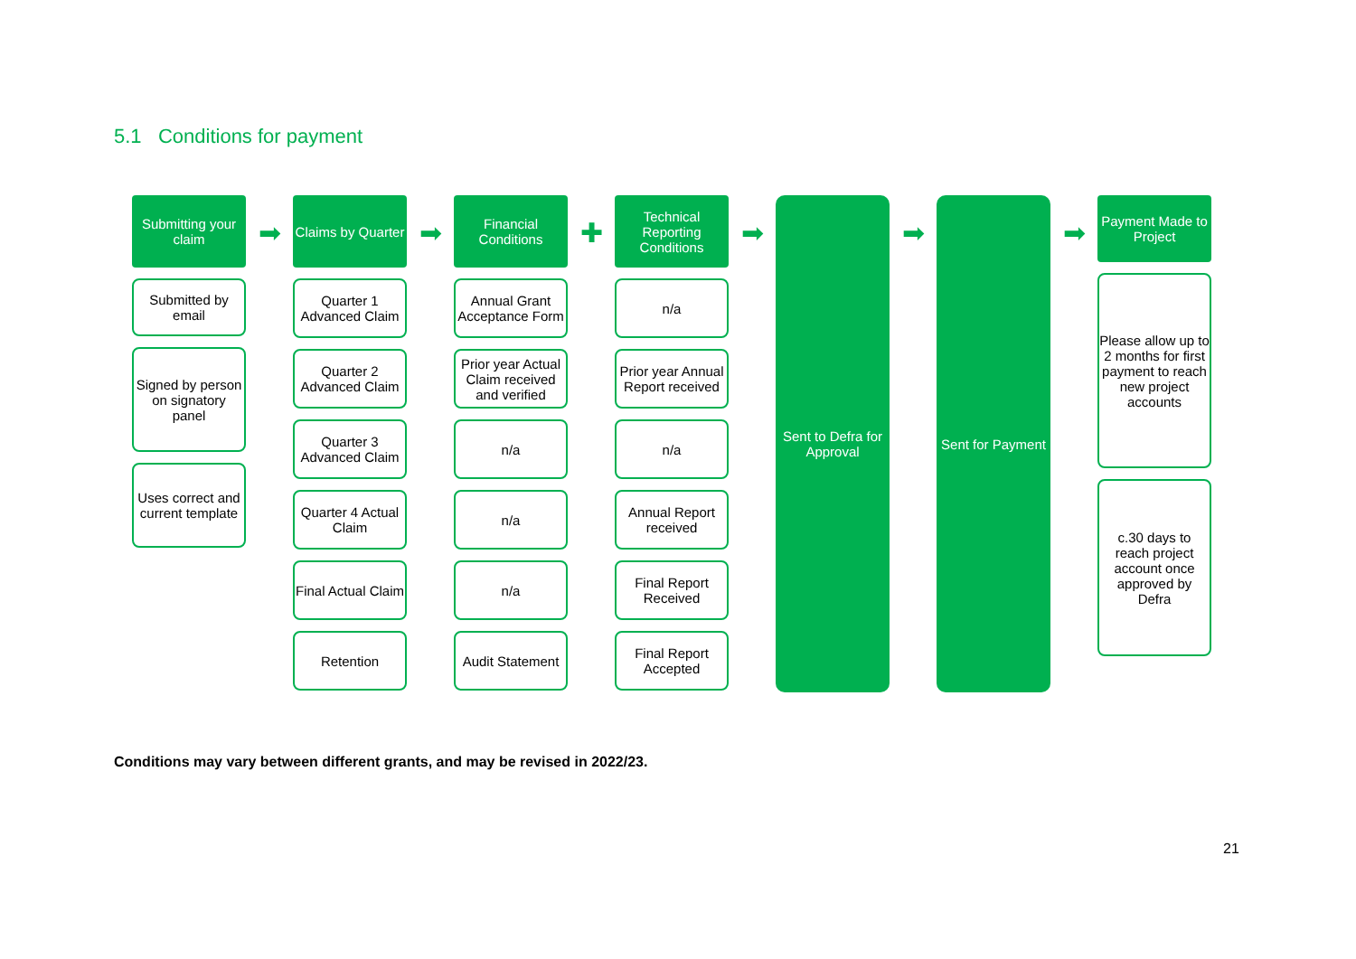5.1 Conditions for payment
Submitting your claim
Submitted by email
Signed by person on signatory panel
Uses correct and current template
➡
Claims by Quarter
Quarter 1 Advanced Claim
Quarter 2 Advanced Claim
Quarter 3 Advanced Claim
Quarter 4 Actual Claim
Final Actual Claim
Retention
➡
Financial Conditions
Annual Grant Acceptance Form
Prior year Actual Claim received and verified
n/a
n/a
n/a
Audit Statement
✚
Technical Reporting Conditions
n/a
Prior year Annual Report received
n/a
Annual Report received
Final Report Received
Final Report Accepted
➡
Sent to Defra for Approval
➡
Sent for Payment
➡
Payment Made to Project
Please allow up to 2 months for first payment to reach new project accounts
c.30 days to reach project account once approved by Defra
Conditions may vary between different grants, and may be revised in 2022/23.
21